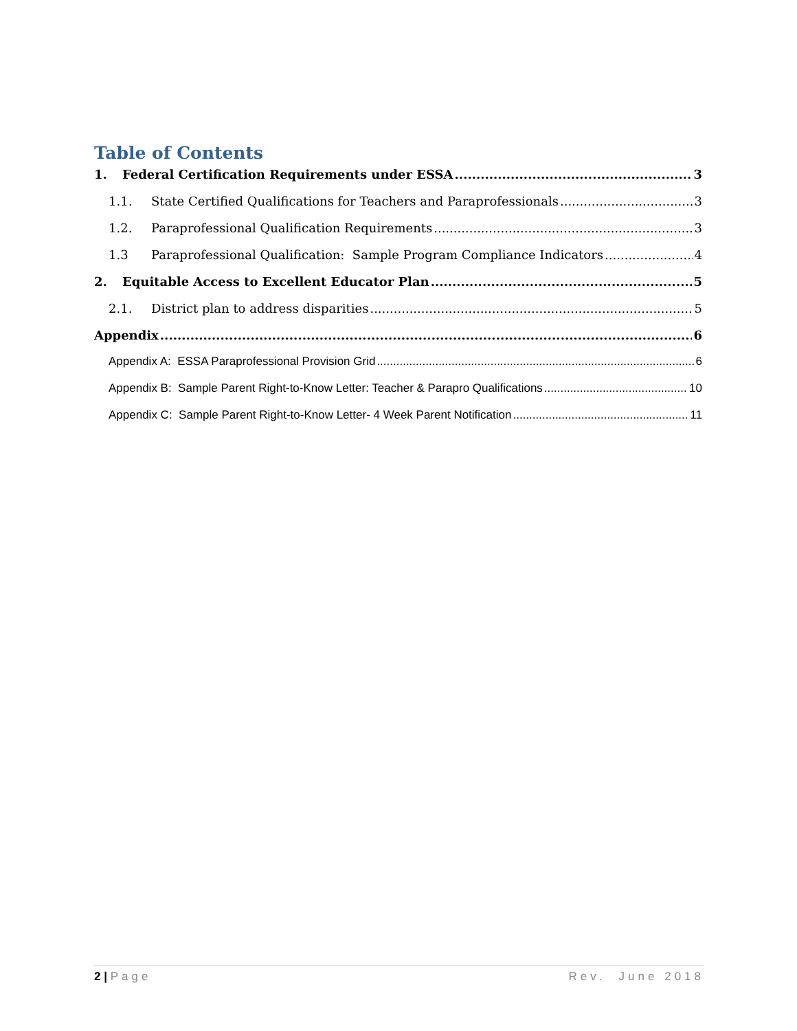Table of Contents
1. Federal Certification Requirements under ESSA 3
1.1. State Certified Qualifications for Teachers and Paraprofessionals 3
1.2. Paraprofessional Qualification Requirements 3
1.3 Paraprofessional Qualification: Sample Program Compliance Indicators 4
2. Equitable Access to Excellent Educator Plan 5
2.1. District plan to address disparities 5
Appendix 6
Appendix A: ESSA Paraprofessional Provision Grid 6
Appendix B: Sample Parent Right-to-Know Letter: Teacher & Parapro Qualifications 10
Appendix C: Sample Parent Right-to-Know Letter- 4 Week Parent Notification 11
2 | Page Rev. June 2018